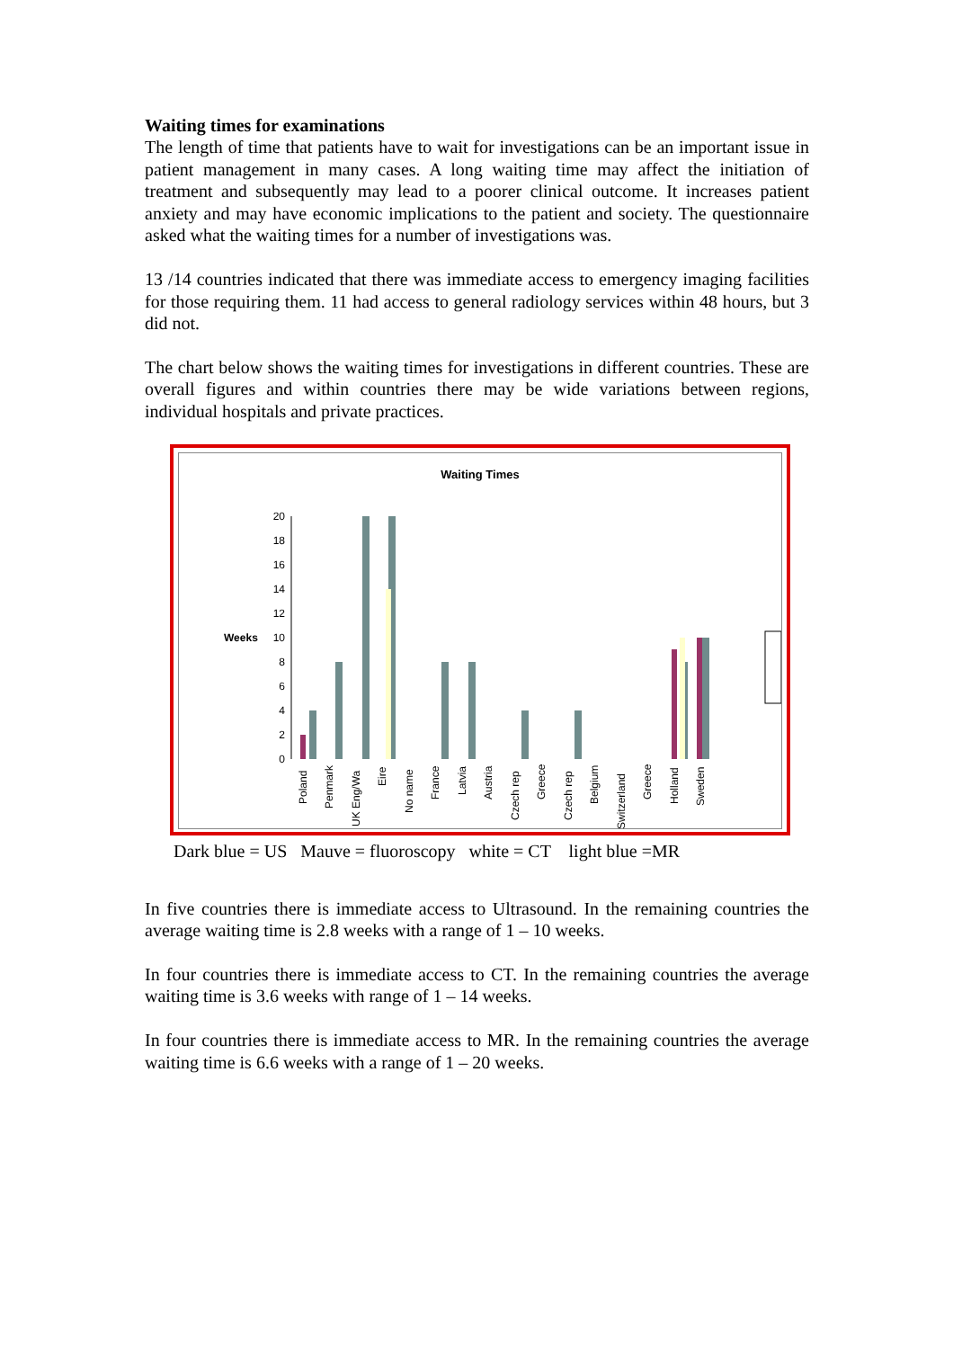Waiting times for examinations
The length of time that patients have to wait for investigations can be an important issue in patient management in many cases. A long waiting time may affect the initiation of treatment and subsequently may lead to a poorer clinical outcome. It increases patient anxiety and may have economic implications to the patient and society. The questionnaire asked what the waiting times for a number of investigations was.
13 /14 countries indicated that there was immediate access to emergency imaging facilities for those requiring them. 11 had access to general radiology services within 48 hours, but 3 did not.
The chart below shows the waiting times for investigations in different countries. These are overall figures and within countries there may be wide variations between regions, individual hospitals and private practices.
Waiting Times
20
18
16
14
12
10
8
6
4
2
0
Weeks
Poland
Penmark
UK Eng/Wa
Eire
No name
France
Latvia
Austria
Czech rep
Greece
Czech rep
Belgium
Switzerland
Greece
Holland
Sweden
Dark blue = US Mauve = fluoroscopy white = CT light blue =MR
In five countries there is immediate access to Ultrasound. In the remaining countries the average waiting time is 2.8 weeks with a range of 1 – 10 weeks.
In four countries there is immediate access to CT. In the remaining countries the average waiting time is 3.6 weeks with range of 1 – 14 weeks.
In four countries there is immediate access to MR. In the remaining countries the average waiting time is 6.6 weeks with a range of 1 – 20 weeks.